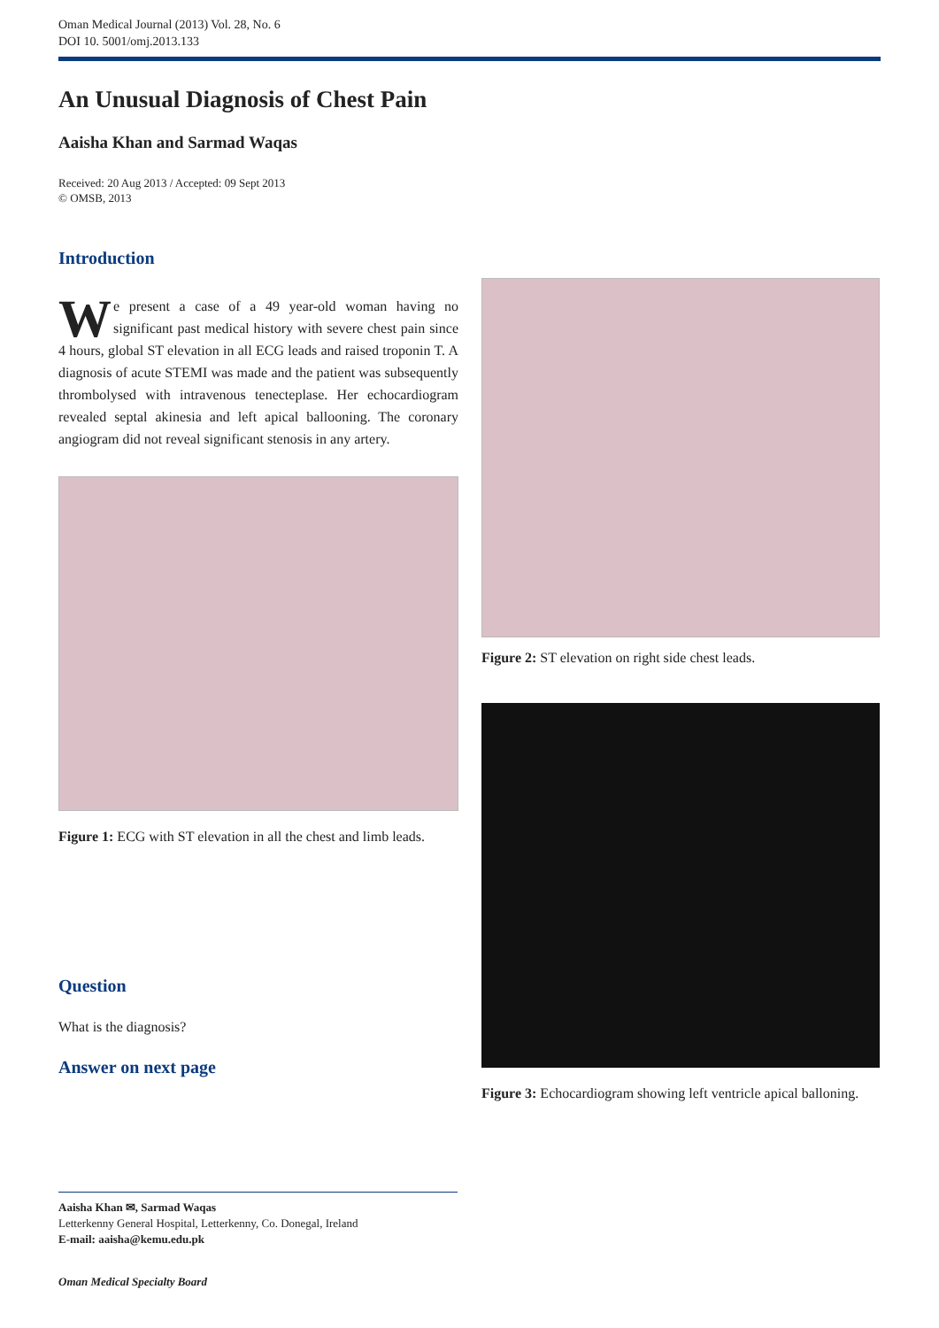Oman Medical Journal (2013) Vol. 28, No. 6
DOI 10. 5001/omj.2013.133
An Unusual Diagnosis of Chest Pain
Aaisha Khan and Sarmad Waqas
Received: 20 Aug 2013 / Accepted: 09 Sept 2013
© OMSB, 2013
Introduction
We present a case of a 49 year-old woman having no significant past medical history with severe chest pain since 4 hours, global ST elevation in all ECG leads and raised troponin T. A diagnosis of acute STEMI was made and the patient was subsequently thrombolysed with intravenous tenecteplase. Her echocardiogram revealed septal akinesia and left apical ballooning. The coronary angiogram did not reveal significant stenosis in any artery.
Figure 1: ECG with ST elevation in all the chest and limb leads.
Question
What is the diagnosis?
Answer on next page
Figure 2: ST elevation on right side chest leads.
Figure 3: Echocardiogram showing left ventricle apical balloning.
Aaisha Khan ✉, Sarmad Waqas
Letterkenny General Hospital, Letterkenny, Co. Donegal, Ireland
E-mail: aaisha@kemu.edu.pk
Oman Medical Specialty Board